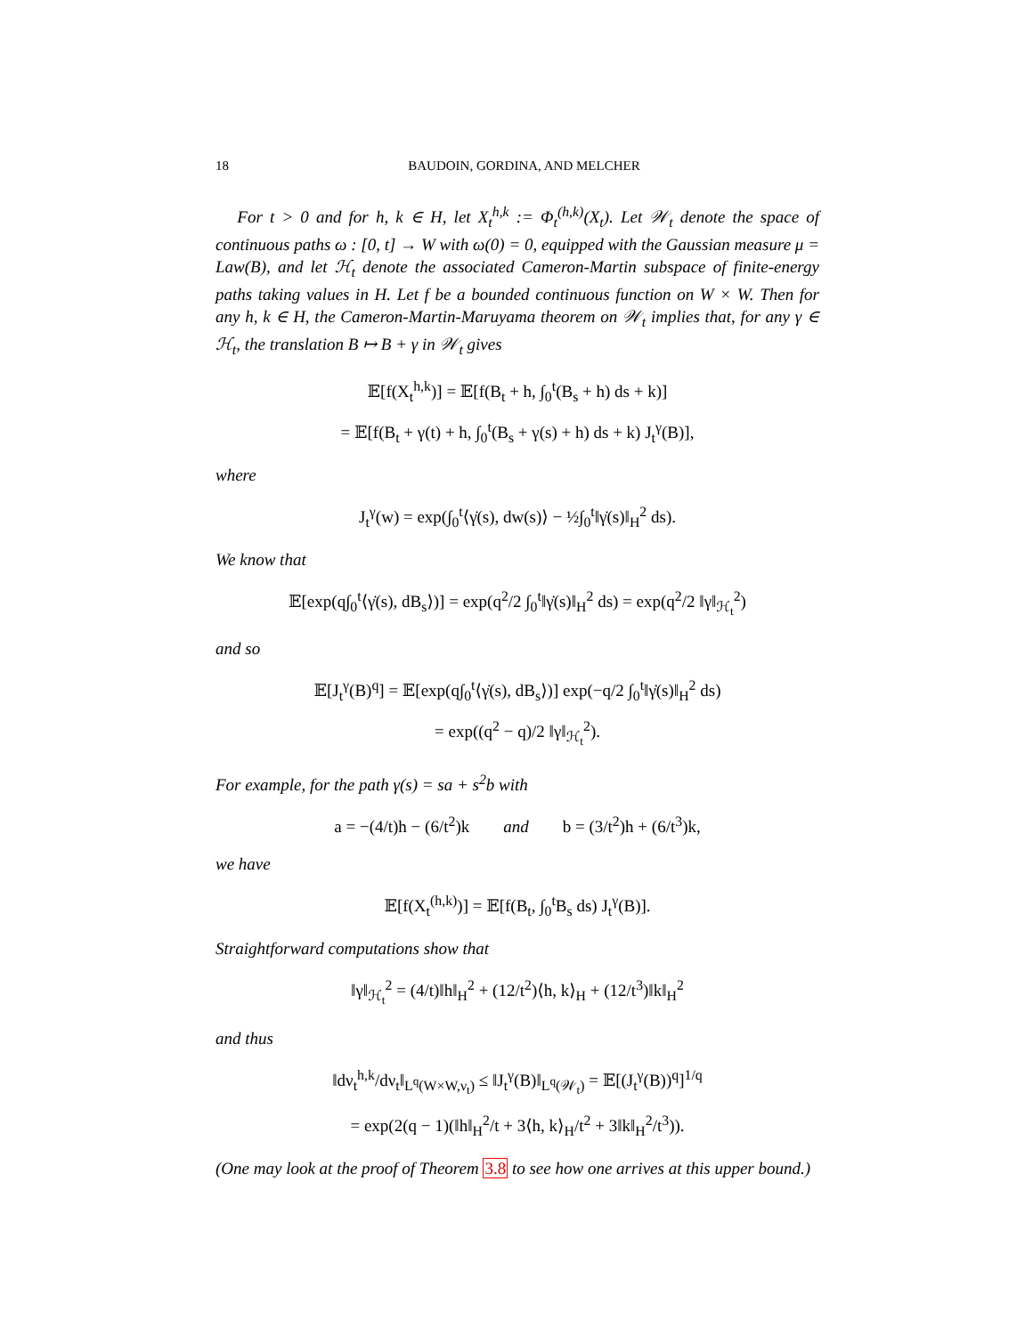18 BAUDOIN, GORDINA, AND MELCHER
For t > 0 and for h, k ∈ H, let X<sub>t</sub><sup>h,k</sup> := Φ<sub>t</sub><sup>(h,k)</sup>(X<sub>t</sub>). Let 𝒲<sub>t</sub> denote the space of continuous paths ω : [0, t] → W with ω(0) = 0, equipped with the Gaussian measure μ = Law(B), and let ℋ<sub>t</sub> denote the associated Cameron-Martin subspace of finite-energy paths taking values in H. Let f be a bounded continuous function on W × W. Then for any h, k ∈ H, the Cameron-Martin-Maruyama theorem on 𝒲<sub>t</sub> implies that, for any γ ∈ ℋ<sub>t</sub>, the translation B ↦ B + γ in 𝒲<sub>t</sub> gives
𝔼[f(X<sub>t</sub><sup>h,k</sup>)] = 𝔼[f(B<sub>t</sub> + h, ∫<sub>0</sub><sup>t</sup>(B<sub>s</sub> + h) ds + k)]
= 𝔼[f(B<sub>t</sub> + γ(t) + h, ∫<sub>0</sub><sup>t</sup>(B<sub>s</sub> + γ(s) + h) ds + k) J<sub>t</sub><sup>γ</sup>(B)],
where
J<sub>t</sub><sup>γ</sup>(w) = exp(∫<sub>0</sub><sup>t</sup>⟨γ̇(s), dw(s)⟩ − ½∫<sub>0</sub><sup>t</sup>‖γ̇(s)‖<sub>H</sub><sup>2</sup> ds).
We know that
𝔼[exp(q∫<sub>0</sub><sup>t</sup>⟨γ̇(s), dB<sub>s</sub>⟩)] = exp(q<sup>2</sup>/2 ∫<sub>0</sub><sup>t</sup>‖γ̇(s)‖<sub>H</sub><sup>2</sup> ds) = exp(q<sup>2</sup>/2 ‖γ‖<sub>ℋ<sub>t</sub></sub><sup>2</sup>)
and so
𝔼[J<sub>t</sub><sup>γ</sup>(B)<sup>q</sup>] = 𝔼[exp(q∫<sub>0</sub><sup>t</sup>⟨γ̇(s), dB<sub>s</sub>⟩)] exp(−q/2 ∫<sub>0</sub><sup>t</sup>‖γ̇(s)‖<sub>H</sub><sup>2</sup> ds)
= exp((q<sup>2</sup> − q)/2 ‖γ‖<sub>ℋ<sub>t</sub></sub><sup>2</sup>).
For example, for the path γ(s) = sa + s<sup>2</sup>b with
a = −(4/t)h − (6/t<sup>2</sup>)k and b = (3/t<sup>2</sup>)h + (6/t<sup>3</sup>)k,
we have
𝔼[f(X<sub>t</sub><sup>(h,k)</sup>)] = 𝔼[f(B<sub>t</sub>, ∫<sub>0</sub><sup>t</sup>B<sub>s</sub> ds) J<sub>t</sub><sup>γ</sup>(B)].
Straightforward computations show that
‖γ‖<sub>ℋ<sub>t</sub></sub><sup>2</sup> = (4/t)‖h‖<sub>H</sub><sup>2</sup> + (12/t<sup>2</sup>)⟨h, k⟩<sub>H</sub> + (12/t<sup>3</sup>)‖k‖<sub>H</sub><sup>2</sup>
and thus
‖dν<sub>t</sub><sup>h,k</sup>/dν<sub>t</sub>‖<sub>L<sup>q</sup>(W×W,ν<sub>t</sub>)</sub> ≤ ‖J<sub>t</sub><sup>γ</sup>(B)‖<sub>L<sup>q</sup>(𝒲<sub>t</sub>)</sub> = 𝔼[(J<sub>t</sub><sup>γ</sup>(B))<sup>q</sup>]<sup>1/q</sup>
= exp(2(q − 1)(‖h‖<sub>H</sub><sup>2</sup>/t + 3⟨h, k⟩<sub>H</sub>/t<sup>2</sup> + 3‖k‖<sub>H</sub><sup>2</sup>/t<sup>3</sup>)).
(One may look at the proof of Theorem 3.8 to see how one arrives at this upper bound.)